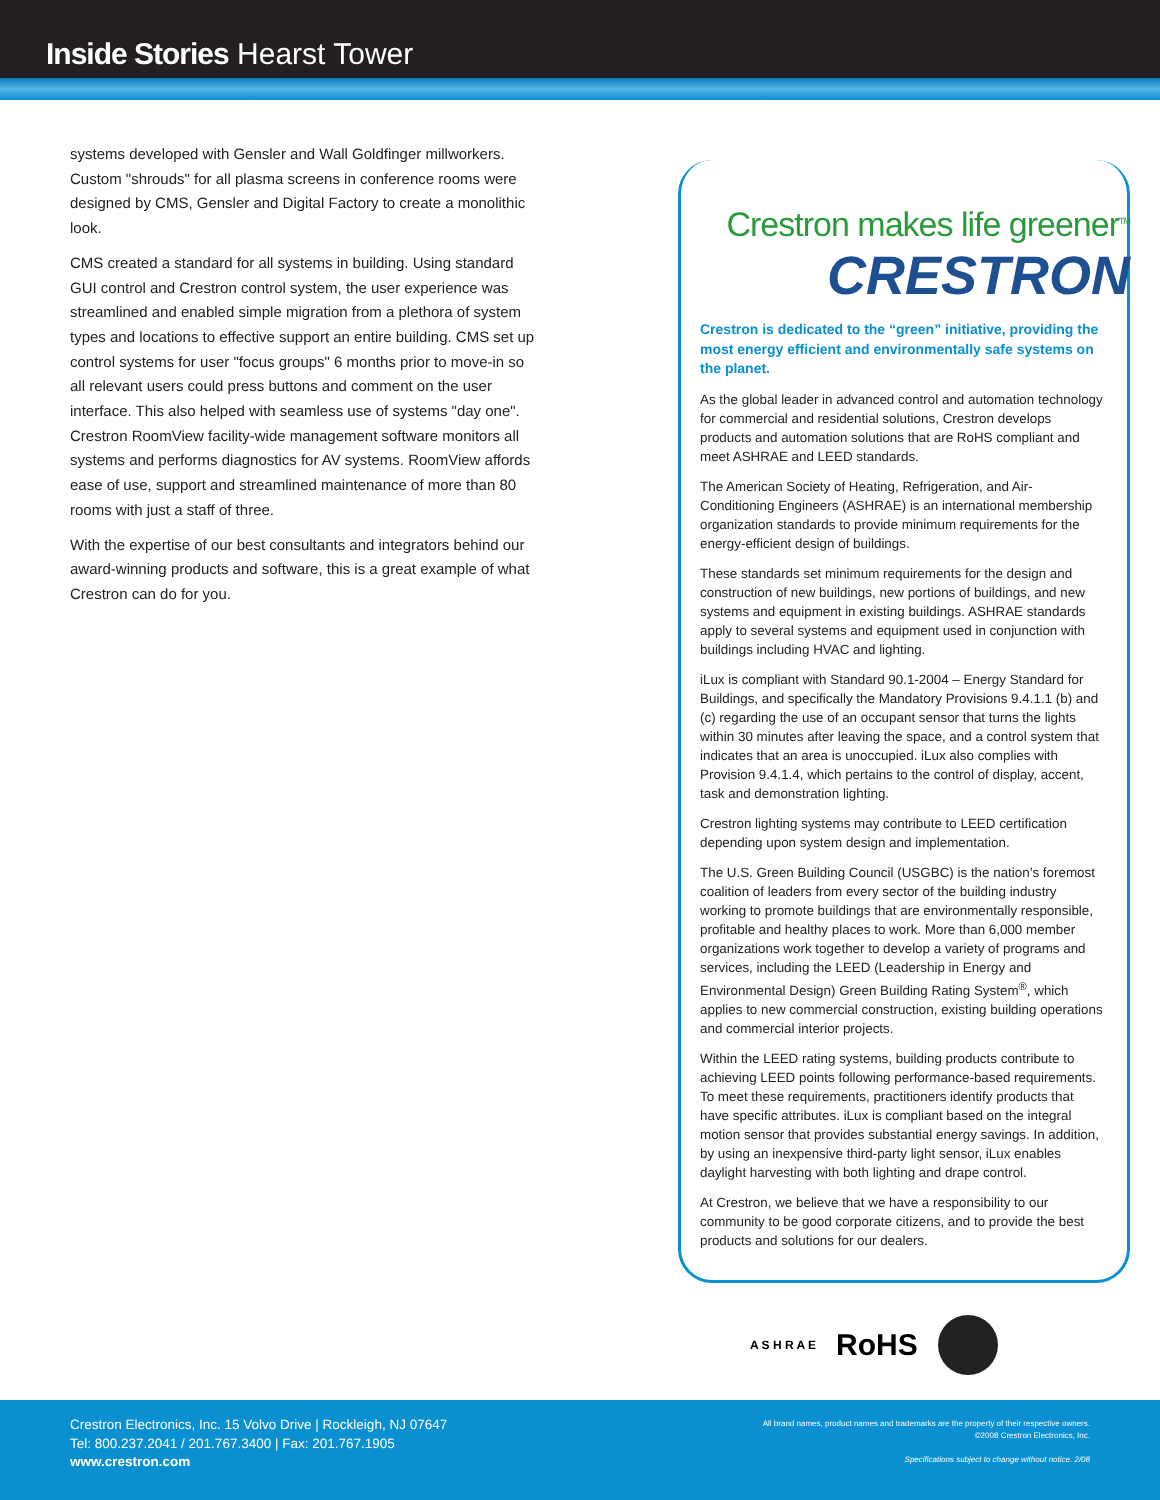Inside Stories Hearst Tower
systems developed with Gensler and Wall Goldfinger millworkers. Custom "shrouds" for all plasma screens in conference rooms were designed by CMS, Gensler and Digital Factory to create a monolithic look.
CMS created a standard for all systems in building. Using standard GUI control and Crestron control system, the user experience was streamlined and enabled simple migration from a plethora of system types and locations to effective support an entire building. CMS set up control systems for user "focus groups" 6 months prior to move-in so all relevant users could press buttons and comment on the user interface. This also helped with seamless use of systems "day one". Crestron RoomView facility-wide management software monitors all systems and performs diagnostics for AV systems. RoomView affords ease of use, support and streamlined maintenance of more than 80 rooms with just a staff of three.
With the expertise of our best consultants and integrators behind our award-winning products and software, this is a great example of what Crestron can do for you.
Crestron makes life greener<sup>TM</sup>
CRESTRON
Crestron is dedicated to the “green” initiative, providing the most energy efficient and environmentally safe systems on the planet.
As the global leader in advanced control and automation technology for commercial and residential solutions, Crestron develops products and automation solutions that are RoHS compliant and meet ASHRAE and LEED standards.
The American Society of Heating, Refrigeration, and Air-Conditioning Engineers (ASHRAE) is an international membership organization standards to provide minimum requirements for the energy-efficient design of buildings.
These standards set minimum requirements for the design and construction of new buildings, new portions of buildings, and new systems and equipment in existing buildings. ASHRAE standards apply to several systems and equipment used in conjunction with buildings including HVAC and lighting.
iLux is compliant with Standard 90.1-2004 – Energy Standard for Buildings, and specifically the Mandatory Provisions 9.4.1.1 (b) and (c) regarding the use of an occupant sensor that turns the lights within 30 minutes after leaving the space, and a control system that indicates that an area is unoccupied. iLux also complies with Provision 9.4.1.4, which pertains to the control of display, accent, task and demonstration lighting.
Crestron lighting systems may contribute to LEED certification depending upon system design and implementation.
The U.S. Green Building Council (USGBC) is the nation’s foremost coalition of leaders from every sector of the building industry working to promote buildings that are environmentally responsible, profitable and healthy places to work. More than 6,000 member organizations work together to develop a variety of programs and services, including the LEED (Leadership in Energy and Environmental Design) Green Building Rating System<sup>®</sup>, which applies to new commercial construction, existing building operations and commercial interior projects.
Within the LEED rating systems, building products contribute to achieving LEED points following performance-based requirements. To meet these requirements, practitioners identify products that have specific attributes. iLux is compliant based on the integral motion sensor that provides substantial energy savings. In addition, by using an inexpensive third-party light sensor, iLux enables daylight harvesting with both lighting and drape control.
At Crestron, we believe that we have a responsibility to our community to be good corporate citizens, and to provide the best products and solutions for our dealers.
A S H R A E RoHS
Crestron Electronics, Inc. 15 Volvo Drive | Rockleigh, NJ 07647
Tel: 800.237.2041 / 201.767.3400 | Fax: 201.767.1905
www.crestron.com
All brand names, product names and trademarks are the property of their respective owners.
©2008 Crestron Electronics, Inc.
Specifications subject to change without notice. 2/08